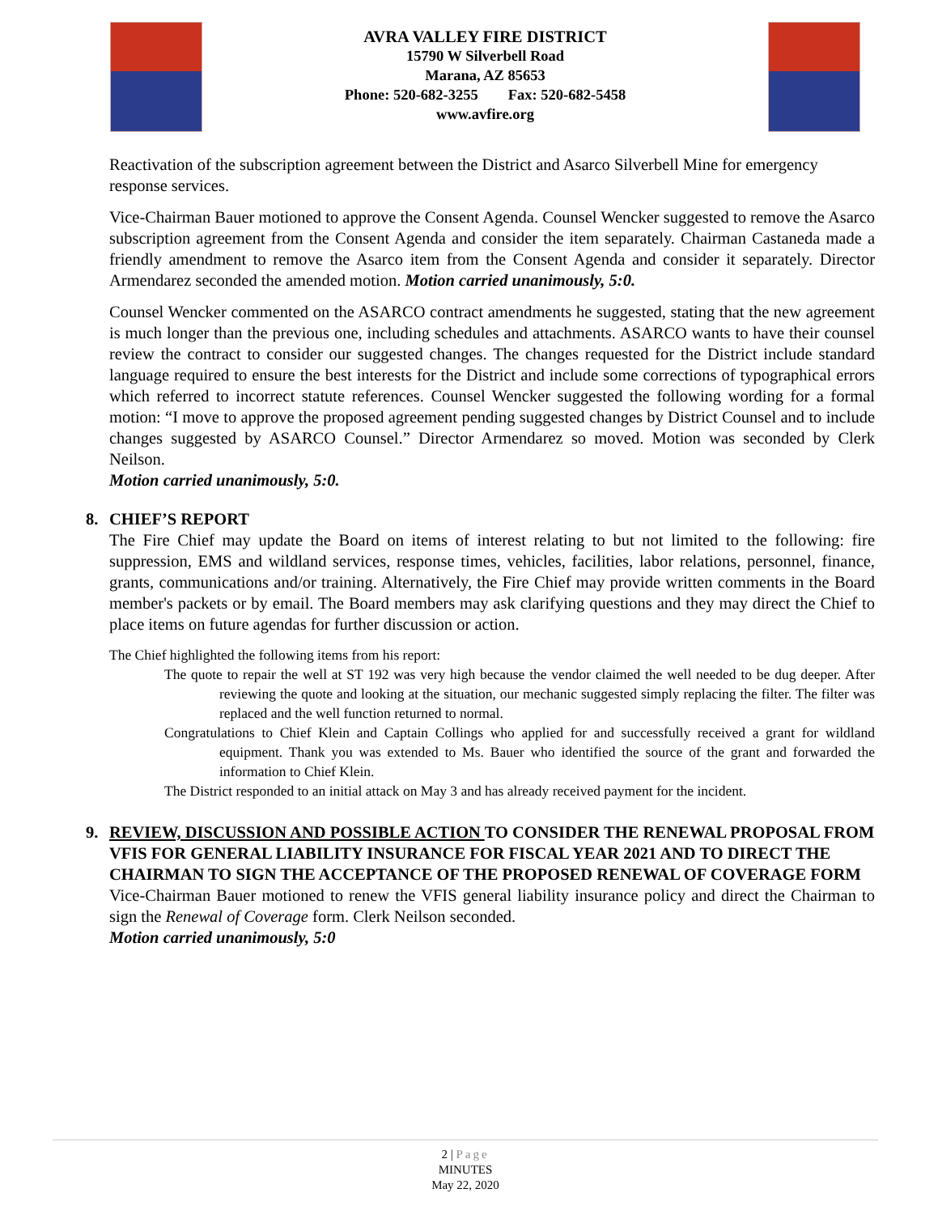AVRA VALLEY FIRE DISTRICT
15790 W Silverbell Road
Marana, AZ 85653
Phone: 520-682-3255 Fax: 520-682-5458
www.avfire.org
Reactivation of the subscription agreement between the District and Asarco Silverbell Mine for emergency response services.
Vice-Chairman Bauer motioned to approve the Consent Agenda. Counsel Wencker suggested to remove the Asarco subscription agreement from the Consent Agenda and consider the item separately. Chairman Castaneda made a friendly amendment to remove the Asarco item from the Consent Agenda and consider it separately. Director Armendarez seconded the amended motion. Motion carried unanimously, 5:0.
Counsel Wencker commented on the ASARCO contract amendments he suggested, stating that the new agreement is much longer than the previous one, including schedules and attachments. ASARCO wants to have their counsel review the contract to consider our suggested changes. The changes requested for the District include standard language required to ensure the best interests for the District and include some corrections of typographical errors which referred to incorrect statute references. Counsel Wencker suggested the following wording for a formal motion: “I move to approve the proposed agreement pending suggested changes by District Counsel and to include changes suggested by ASARCO Counsel.” Director Armendarez so moved. Motion was seconded by Clerk Neilson.
Motion carried unanimously, 5:0.
8. CHIEF’S REPORT
The Fire Chief may update the Board on items of interest relating to but not limited to the following: fire suppression, EMS and wildland services, response times, vehicles, facilities, labor relations, personnel, finance, grants, communications and/or training. Alternatively, the Fire Chief may provide written comments in the Board member's packets or by email. The Board members may ask clarifying questions and they may direct the Chief to place items on future agendas for further discussion or action.
The Chief highlighted the following items from his report:
The quote to repair the well at ST 192 was very high because the vendor claimed the well needed to be dug deeper. After reviewing the quote and looking at the situation, our mechanic suggested simply replacing the filter. The filter was replaced and the well function returned to normal.
Congratulations to Chief Klein and Captain Collings who applied for and successfully received a grant for wildland equipment. Thank you was extended to Ms. Bauer who identified the source of the grant and forwarded the information to Chief Klein.
The District responded to an initial attack on May 3 and has already received payment for the incident.
9. REVIEW, DISCUSSION AND POSSIBLE ACTION TO CONSIDER THE RENEWAL PROPOSAL FROM VFIS FOR GENERAL LIABILITY INSURANCE FOR FISCAL YEAR 2021 AND TO DIRECT THE CHAIRMAN TO SIGN THE ACCEPTANCE OF THE PROPOSED RENEWAL OF COVERAGE FORM
Vice-Chairman Bauer motioned to renew the VFIS general liability insurance policy and direct the Chairman to sign the Renewal of Coverage form. Clerk Neilson seconded.
Motion carried unanimously, 5:0
2 | Page
MINUTES
May 22, 2020